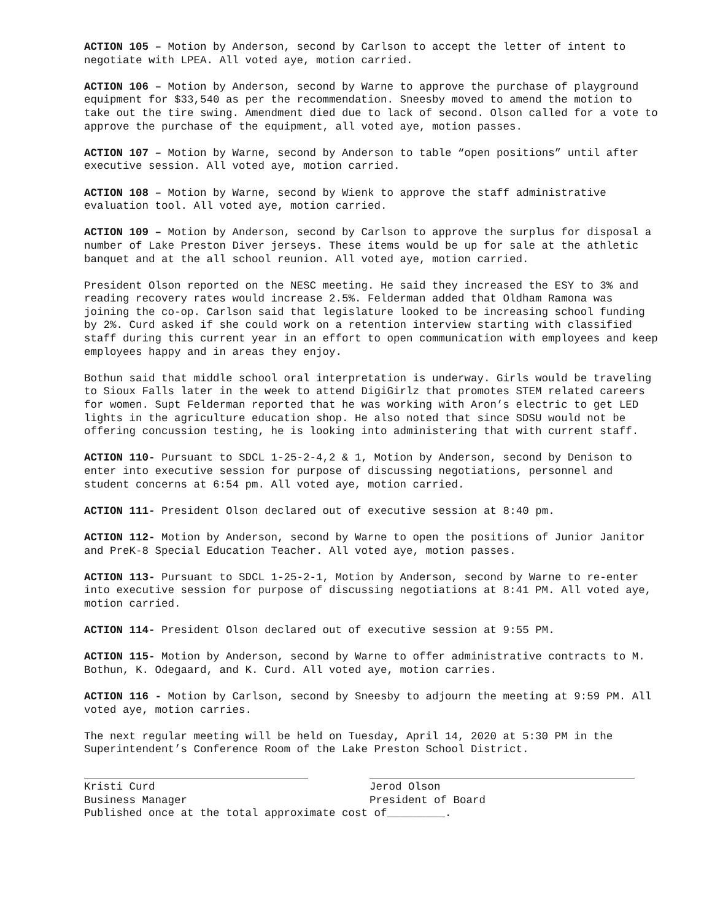ACTION 105 – Motion by Anderson, second by Carlson to accept the letter of intent to negotiate with LPEA. All voted aye, motion carried.
ACTION 106 – Motion by Anderson, second by Warne to approve the purchase of playground equipment for $33,540 as per the recommendation. Sneesby moved to amend the motion to take out the tire swing. Amendment died due to lack of second. Olson called for a vote to approve the purchase of the equipment, all voted aye, motion passes.
ACTION 107 – Motion by Warne, second by Anderson to table “open positions” until after executive session. All voted aye, motion carried.
ACTION 108 – Motion by Warne, second by Wienk to approve the staff administrative evaluation tool. All voted aye, motion carried.
ACTION 109 – Motion by Anderson, second by Carlson to approve the surplus for disposal a number of Lake Preston Diver jerseys. These items would be up for sale at the athletic banquet and at the all school reunion. All voted aye, motion carried.
President Olson reported on the NESC meeting. He said they increased the ESY to 3% and reading recovery rates would increase 2.5%. Felderman added that Oldham Ramona was joining the co-op. Carlson said that legislature looked to be increasing school funding by 2%. Curd asked if she could work on a retention interview starting with classified staff during this current year in an effort to open communication with employees and keep employees happy and in areas they enjoy.
Bothun said that middle school oral interpretation is underway. Girls would be traveling to Sioux Falls later in the week to attend DigiGirlz that promotes STEM related careers for women. Supt Felderman reported that he was working with Aron’s electric to get LED lights in the agriculture education shop. He also noted that since SDSU would not be offering concussion testing, he is looking into administering that with current staff.
ACTION 110- Pursuant to SDCL 1-25-2-4,2 & 1, Motion by Anderson, second by Denison to enter into executive session for purpose of discussing negotiations, personnel and student concerns at 6:54 pm. All voted aye, motion carried.
ACTION 111- President Olson declared out of executive session at 8:40 pm.
ACTION 112- Motion by Anderson, second by Warne to open the positions of Junior Janitor and PreK-8 Special Education Teacher. All voted aye, motion passes.
ACTION 113- Pursuant to SDCL 1-25-2-1, Motion by Anderson, second by Warne to re-enter into executive session for purpose of discussing negotiations at 8:41 PM. All voted aye, motion carried.
ACTION 114- President Olson declared out of executive session at 9:55 PM.
ACTION 115- Motion by Anderson, second by Warne to offer administrative contracts to M. Bothun, K. Odegaard, and K. Curd. All voted aye, motion carries.
ACTION 116 - Motion by Carlson, second by Sneesby to adjourn the meeting at 9:59 PM. All voted aye, motion carries.
The next regular meeting will be held on Tuesday, April 14, 2020 at 5:30 PM in the Superintendent’s Conference Room of the Lake Preston School District.
Kristi Curd
Business Manager
Jerod Olson
President of Board
Published once at the total approximate cost of_________.